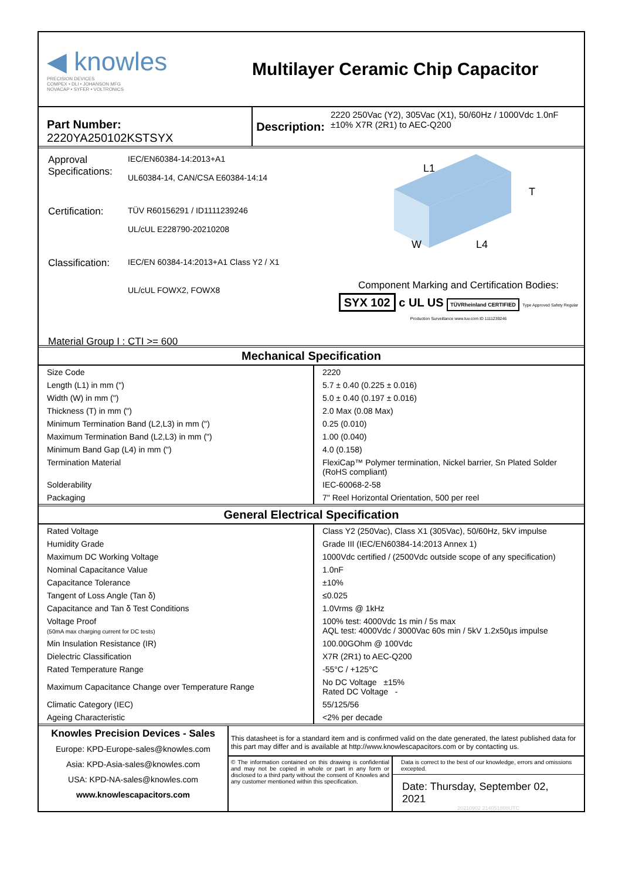◀ knowles
PRECISION DEVICES
COMPEX • DLI • JOHANSON MFG
NOVACAP • SYFER • VOLTRONICS
Multilayer Ceramic Chip Capacitor
Part Number: 2220YA250102KSTSYX
Description: 2220 250Vac (Y2), 305Vac (X1), 50/60Hz / 1000Vdc 1.0nF ±10% X7R (2R1) to AEC-Q200
| Approval Specifications: | IEC/EN60384-14:2013+A1 UL60384-14, CAN/CSA E60384-14:14 |
| Certification: | TÜV R60156291 / ID1111239246 UL/cUL E228790-20210208 |
| Classification: | IEC/EN 60384-14:2013+A1 Class Y2 / X1 UL/cUL FOWX2, FOWX8 |
Material Group I : CTI >= 600
L1
T
W
L4
Component Marking and Certification Bodies:
SYX 102 c UL US TÜVRheinland CERTIFIED Type Approved Safety Regular Production Surveillance www.tuv.com ID 1111239246
Mechanical Specification
| Size Code | 2220 |
| Length (L1) in mm (") | 5.7 ± 0.40 (0.225 ± 0.016) |
| Width (W) in mm (") | 5.0 ± 0.40 (0.197 ± 0.016) |
| Thickness (T) in mm (") | 2.0 Max (0.08 Max) |
| Minimum Termination Band (L2,L3) in mm (") | 0.25 (0.010) |
| Maximum Termination Band (L2,L3) in mm (") | 1.00 (0.040) |
| Minimum Band Gap (L4) in mm (") | 4.0 (0.158) |
| Termination Material | FlexiCap™ Polymer termination, Nickel barrier, Sn Plated Solder (RoHS compliant) |
| Solderability | IEC-60068-2-58 |
| Packaging | 7" Reel Horizontal Orientation, 500 per reel |
General Electrical Specification
| Rated Voltage | Class Y2 (250Vac), Class X1 (305Vac), 50/60Hz, 5kV impulse |
| Humidity Grade | Grade III (IEC/EN60384-14:2013 Annex 1) |
| Maximum DC Working Voltage | 1000Vdc certified / (2500Vdc outside scope of any specification) |
| Nominal Capacitance Value | 1.0nF |
| Capacitance Tolerance | ±10% |
| Tangent of Loss Angle (Tan δ) | ≤0.025 |
| Capacitance and Tan δ Test Conditions | 1.0Vrms @ 1kHz |
| Voltage Proof (50mA max charging current for DC tests) | 100% test: 4000Vdc 1s min / 5s max AQL test: 4000Vdc / 3000Vac 60s min / 5kV 1.2x50µs impulse |
| Min Insulation Resistance (IR) | 100.00GOhm @ 100Vdc |
| Dielectric Classification | X7R (2R1) to AEC-Q200 |
| Rated Temperature Range | -55°C / +125°C |
| Maximum Capacitance Change over Temperature Range | No DC Voltage ±15% Rated DC Voltage - |
| Climatic Category (IEC) | 55/125/56 |
| Ageing Characteristic | <2% per decade |
Knowles Precision Devices - Sales
Europe: KPD-Europe-sales@knowles.com
Asia: KPD-Asia-sales@knowles.com
USA: KPD-NA-sales@knowles.com
www.knowlescapacitors.com
This datasheet is for a standard item and is confirmed valid on the date generated, the latest published data for this part may differ and is available at http://www.knowlescapacitors.com or by contacting us.
© The information contained on this drawing is confidential and may not be copied in whole or part in any form or disclosed to a third party without the consent of Knowles and any customer mentioned within this specification.
Data is correct to the best of our knowledge, errors and omissions excepted.
Date: Thursday, September 02, 2021
20210902 214051808UTC